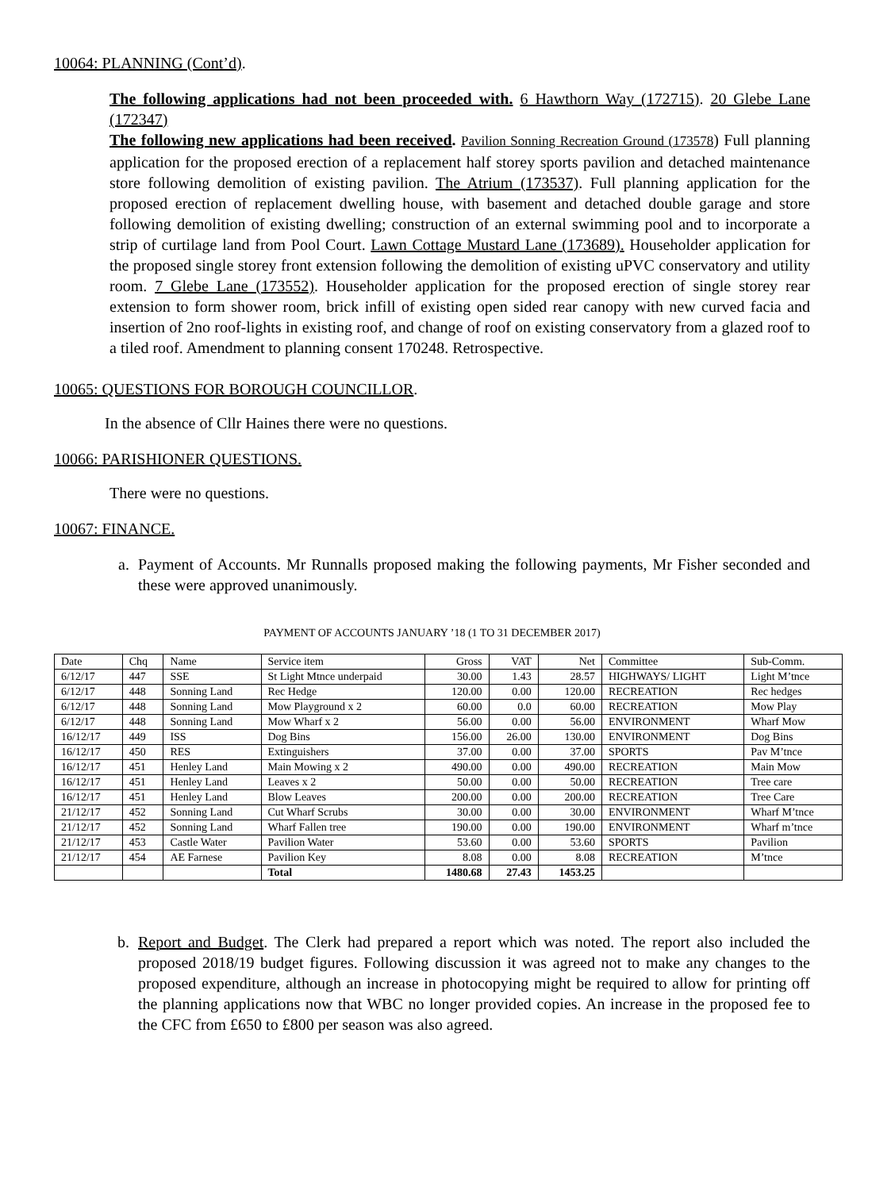10064: PLANNING (Cont’d).
The following applications had not been proceeded with. 6 Hawthorn Way (172715). 20 Glebe Lane (172347)
The following new applications had been received. Pavilion Sonning Recreation Ground (173578) Full planning application for the proposed erection of a replacement half storey sports pavilion and detached maintenance store following demolition of existing pavilion. The Atrium (173537). Full planning application for the proposed erection of replacement dwelling house, with basement and detached double garage and store following demolition of existing dwelling; construction of an external swimming pool and to incorporate a strip of curtilage land from Pool Court. Lawn Cottage Mustard Lane (173689). Householder application for the proposed single storey front extension following the demolition of existing uPVC conservatory and utility room. 7 Glebe Lane (173552). Householder application for the proposed erection of single storey rear extension to form shower room, brick infill of existing open sided rear canopy with new curved facia and insertion of 2no roof-lights in existing roof, and change of roof on existing conservatory from a glazed roof to a tiled roof. Amendment to planning consent 170248. Retrospective.
10065: QUESTIONS FOR BOROUGH COUNCILLOR.
In the absence of Cllr Haines there were no questions.
10066: PARISHIONER QUESTIONS.
There were no questions.
10067: FINANCE.
a. Payment of Accounts. Mr Runnalls proposed making the following payments, Mr Fisher seconded and these were approved unanimously.
PAYMENT OF ACCOUNTS JANUARY ’18 (1 TO 31 DECEMBER 2017)
| Date | Chq | Name | Service item | Gross | VAT | Net | Committee | Sub-Comm. |
| 6/12/17 | 447 | SSE | St Light Mtnce underpaid | 30.00 | 1.43 | 28.57 | HIGHWAYS/ LIGHT | Light M’tnce |
| 6/12/17 | 448 | Sonning Land | Rec Hedge | 120.00 | 0.00 | 120.00 | RECREATION | Rec hedges |
| 6/12/17 | 448 | Sonning Land | Mow Playground x 2 | 60.00 | 0.0 | 60.00 | RECREATION | Mow Play |
| 6/12/17 | 448 | Sonning Land | Mow Wharf x 2 | 56.00 | 0.00 | 56.00 | ENVIRONMENT | Wharf Mow |
| 16/12/17 | 449 | ISS | Dog Bins | 156.00 | 26.00 | 130.00 | ENVIRONMENT | Dog Bins |
| 16/12/17 | 450 | RES | Extinguishers | 37.00 | 0.00 | 37.00 | SPORTS | Pav M’tnce |
| 16/12/17 | 451 | Henley Land | Main Mowing x 2 | 490.00 | 0.00 | 490.00 | RECREATION | Main Mow |
| 16/12/17 | 451 | Henley Land | Leaves x 2 | 50.00 | 0.00 | 50.00 | RECREATION | Tree care |
| 16/12/17 | 451 | Henley Land | Blow Leaves | 200.00 | 0.00 | 200.00 | RECREATION | Tree Care |
| 21/12/17 | 452 | Sonning Land | Cut Wharf Scrubs | 30.00 | 0.00 | 30.00 | ENVIRONMENT | Wharf M’tnce |
| 21/12/17 | 452 | Sonning Land | Wharf Fallen tree | 190.00 | 0.00 | 190.00 | ENVIRONMENT | Wharf m’tnce |
| 21/12/17 | 453 | Castle Water | Pavilion Water | 53.60 | 0.00 | 53.60 | SPORTS | Pavilion |
| 21/12/17 | 454 | AE Farnese | Pavilion Key | 8.08 | 0.00 | 8.08 | RECREATION | M’tnce |
| | | | Total | 1480.68 | 27.43 | 1453.25 | | |
b. Report and Budget. The Clerk had prepared a report which was noted. The report also included the proposed 2018/19 budget figures. Following discussion it was agreed not to make any changes to the proposed expenditure, although an increase in photocopying might be required to allow for printing off the planning applications now that WBC no longer provided copies. An increase in the proposed fee to the CFC from £650 to £800 per season was also agreed.